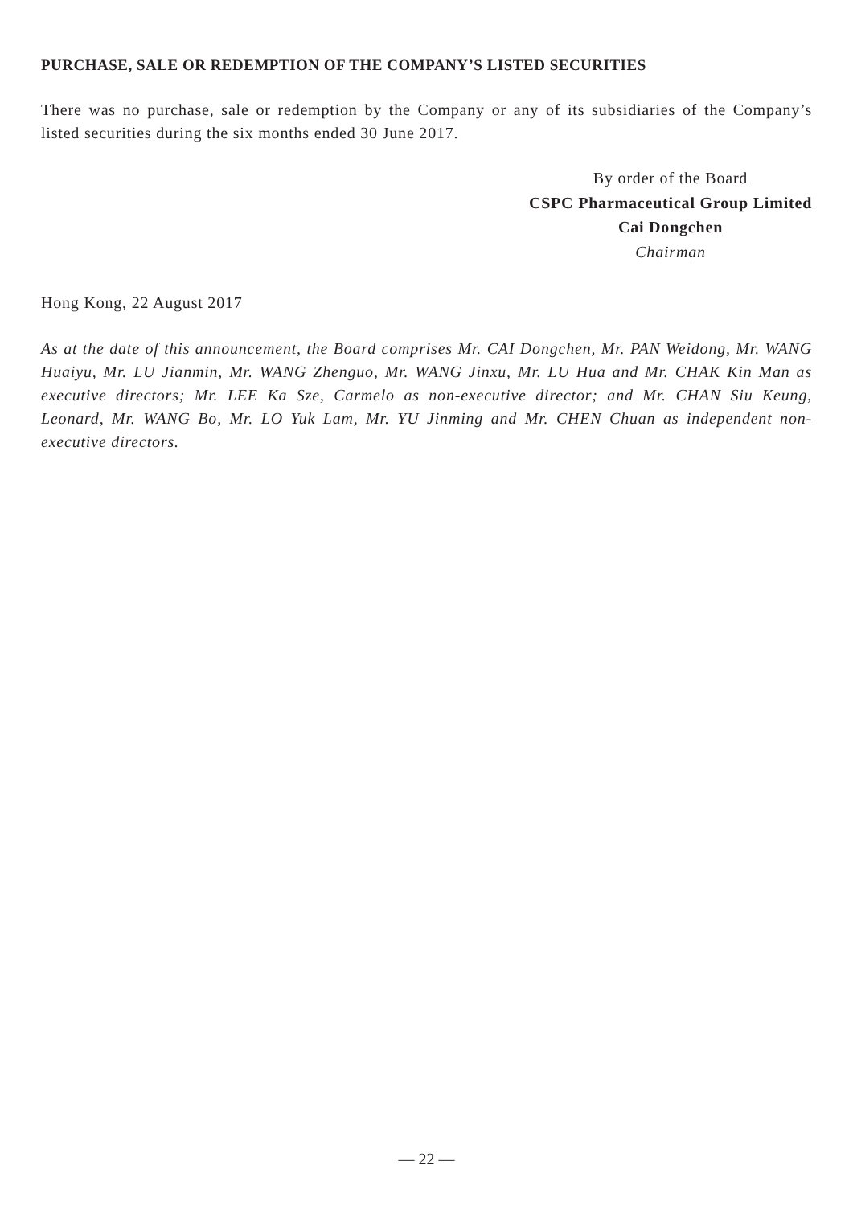PURCHASE, SALE OR REDEMPTION OF THE COMPANY’S LISTED SECURITIES
There was no purchase, sale or redemption by the Company or any of its subsidiaries of the Company’s listed securities during the six months ended 30 June 2017.
By order of the Board
CSPC Pharmaceutical Group Limited
Cai Dongchen
Chairman
Hong Kong, 22 August 2017
As at the date of this announcement, the Board comprises Mr. CAI Dongchen, Mr. PAN Weidong, Mr. WANG Huaiyu, Mr. LU Jianmin, Mr. WANG Zhenguo, Mr. WANG Jinxu, Mr. LU Hua and Mr. CHAK Kin Man as executive directors; Mr. LEE Ka Sze, Carmelo as non-executive director; and Mr. CHAN Siu Keung, Leonard, Mr. WANG Bo, Mr. LO Yuk Lam, Mr. YU Jinming and Mr. CHEN Chuan as independent non-executive directors.
— 22 —